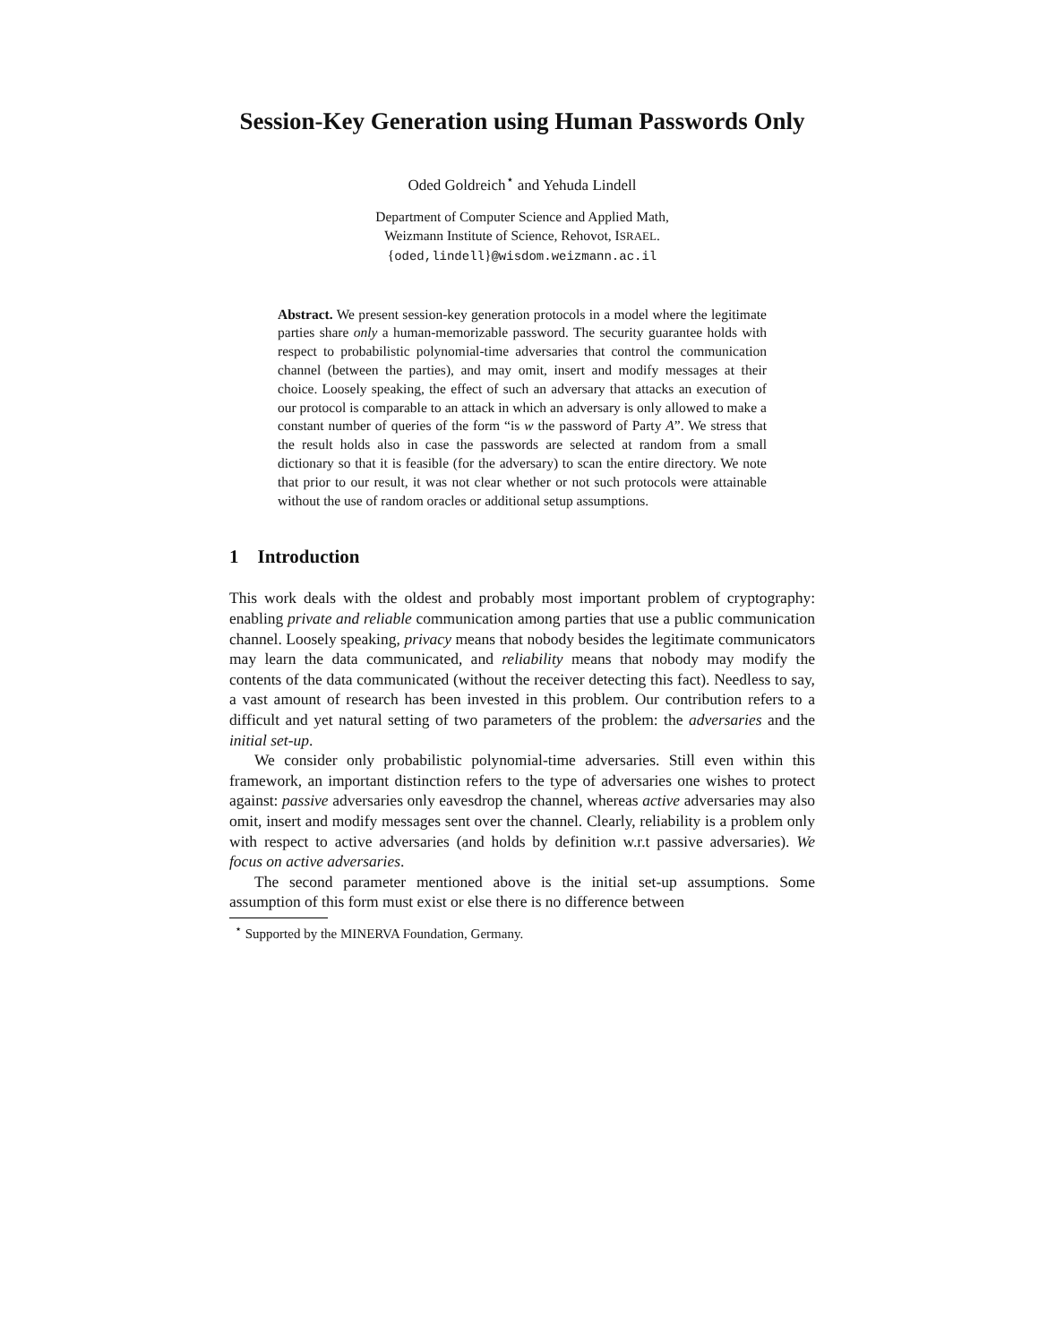Session-Key Generation using Human Passwords Only
Oded Goldreich<sup>⋆</sup> and Yehuda Lindell
Department of Computer Science and Applied Math,
Weizmann Institute of Science, Rehovot, ISRAEL.
{oded,lindell}@wisdom.weizmann.ac.il
Abstract. We present session-key generation protocols in a model where the legitimate parties share only a human-memorizable password. The security guarantee holds with respect to probabilistic polynomial-time adversaries that control the communication channel (between the parties), and may omit, insert and modify messages at their choice. Loosely speaking, the effect of such an adversary that attacks an execution of our protocol is comparable to an attack in which an adversary is only allowed to make a constant number of queries of the form “is w the password of Party A”. We stress that the result holds also in case the passwords are selected at random from a small dictionary so that it is feasible (for the adversary) to scan the entire directory. We note that prior to our result, it was not clear whether or not such protocols were attainable without the use of random oracles or additional setup assumptions.
1 Introduction
This work deals with the oldest and probably most important problem of cryptography: enabling private and reliable communication among parties that use a public communication channel. Loosely speaking, privacy means that nobody besides the legitimate communicators may learn the data communicated, and reliability means that nobody may modify the contents of the data communicated (without the receiver detecting this fact). Needless to say, a vast amount of research has been invested in this problem. Our contribution refers to a difficult and yet natural setting of two parameters of the problem: the adversaries and the initial set-up.
We consider only probabilistic polynomial-time adversaries. Still even within this framework, an important distinction refers to the type of adversaries one wishes to protect against: passive adversaries only eavesdrop the channel, whereas active adversaries may also omit, insert and modify messages sent over the channel. Clearly, reliability is a problem only with respect to active adversaries (and holds by definition w.r.t passive adversaries). We focus on active adversaries.
The second parameter mentioned above is the initial set-up assumptions. Some assumption of this form must exist or else there is no difference between
<sup>⋆</sup> Supported by the MINERVA Foundation, Germany.